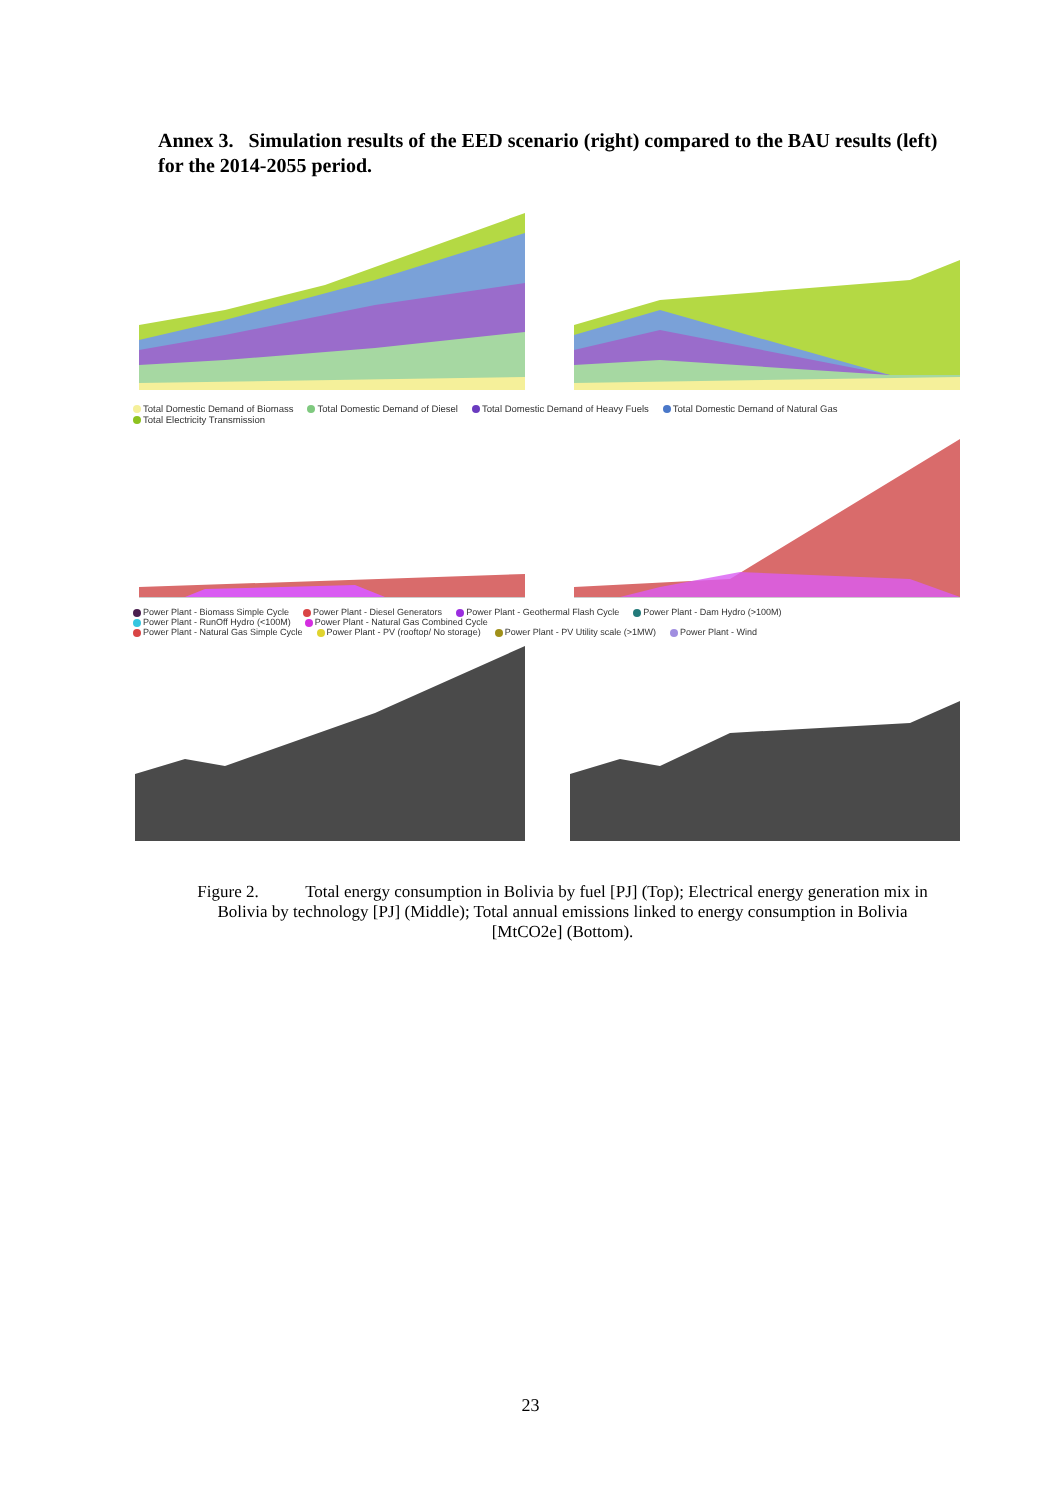Annex 3. Simulation results of the EED scenario (right) compared to the BAU results (left) for the 2014-2055 period.
Total Domestic Demand of Biomass Total Domestic Demand of Diesel Total Domestic Demand of Heavy Fuels Total Domestic Demand of Natural Gas Total Electricity Transmission
Power Plant - Biomass Simple Cycle Power Plant - Diesel Generators Power Plant - Geothermal Flash Cycle Power Plant - Dam Hydro (>100M) Power Plant - RunOff Hydro (<100M) Power Plant - Natural Gas Combined Cycle
Power Plant - Natural Gas Simple Cycle Power Plant - PV (rooftop/ No storage) Power Plant - PV Utility scale (>1MW) Power Plant - Wind
Figure 2. Total energy consumption in Bolivia by fuel [PJ] (Top); Electrical energy generation mix in Bolivia by technology [PJ] (Middle); Total annual emissions linked to energy consumption in Bolivia [MtCO2e] (Bottom).
23